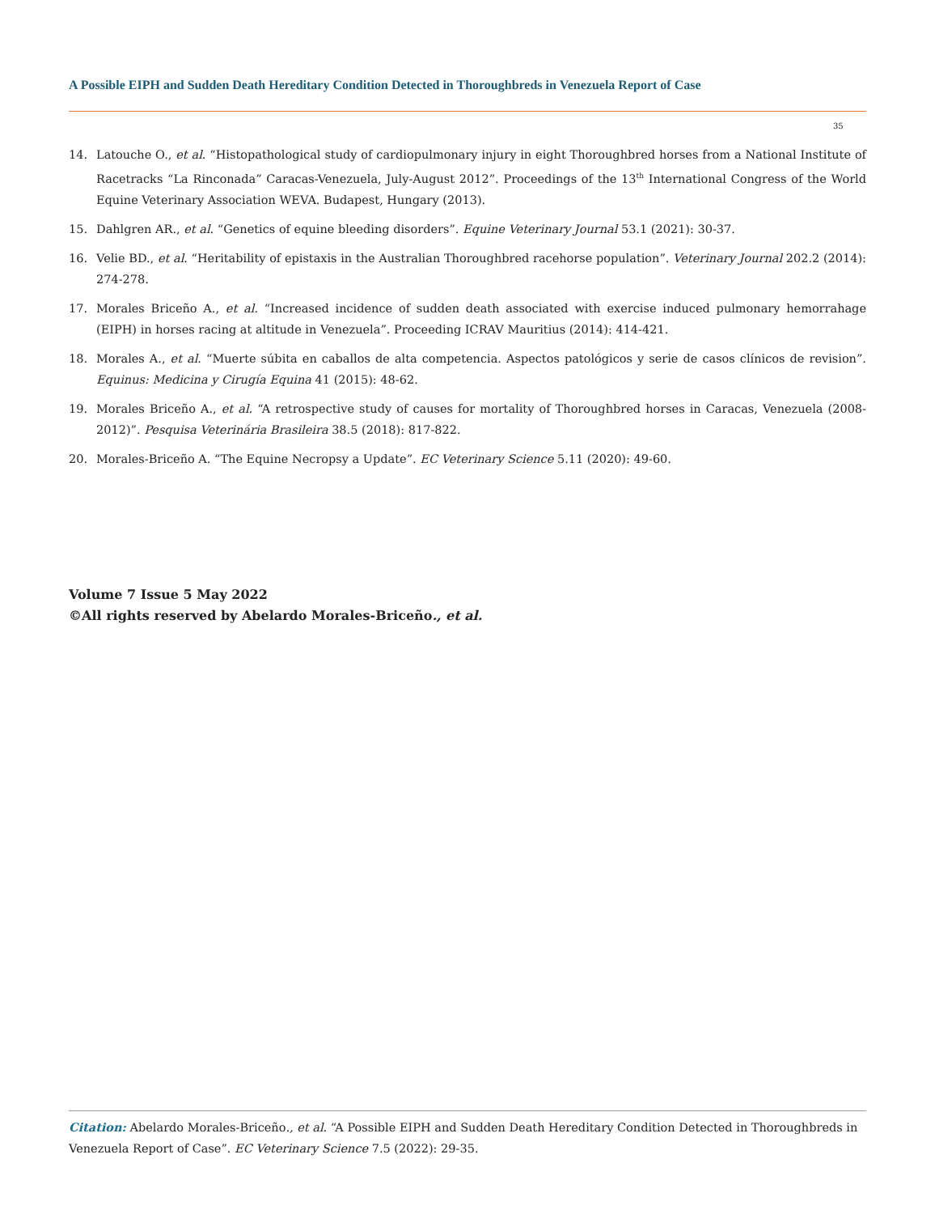A Possible EIPH and Sudden Death Hereditary Condition Detected in Thoroughbreds in Venezuela Report of Case
35
14. Latouche O., et al. “Histopathological study of cardiopulmonary injury in eight Thoroughbred horses from a National Institute of Racetracks “La Rinconada” Caracas-Venezuela, July-August 2012”. Proceedings of the 13<sup>th</sup> International Congress of the World Equine Veterinary Association WEVA. Budapest, Hungary (2013).
15. Dahlgren AR., et al. “Genetics of equine bleeding disorders”. Equine Veterinary Journal 53.1 (2021): 30-37.
16. Velie BD., et al. “Heritability of epistaxis in the Australian Thoroughbred racehorse population”. Veterinary Journal 202.2 (2014): 274-278.
17. Morales Briceño A., et al. “Increased incidence of sudden death associated with exercise induced pulmonary hemorrahage (EIPH) in horses racing at altitude in Venezuela”. Proceeding ICRAV Mauritius (2014): 414-421.
18. Morales A., et al. “Muerte súbita en caballos de alta competencia. Aspectos patológicos y serie de casos clínicos de revision”. Equinus: Medicina y Cirugía Equina 41 (2015): 48-62.
19. Morales Briceño A., et al. “A retrospective study of causes for mortality of Thoroughbred horses in Caracas, Venezuela (2008-2012)”. Pesquisa Veterinária Brasileira 38.5 (2018): 817-822.
20. Morales-Briceño A. “The Equine Necropsy a Update”. EC Veterinary Science 5.11 (2020): 49-60.
Volume 7 Issue 5 May 2022
©All rights reserved by Abelardo Morales-Briceño., et al.
Citation: Abelardo Morales-Briceño., et al. “A Possible EIPH and Sudden Death Hereditary Condition Detected in Thoroughbreds in Venezuela Report of Case”. EC Veterinary Science 7.5 (2022): 29-35.